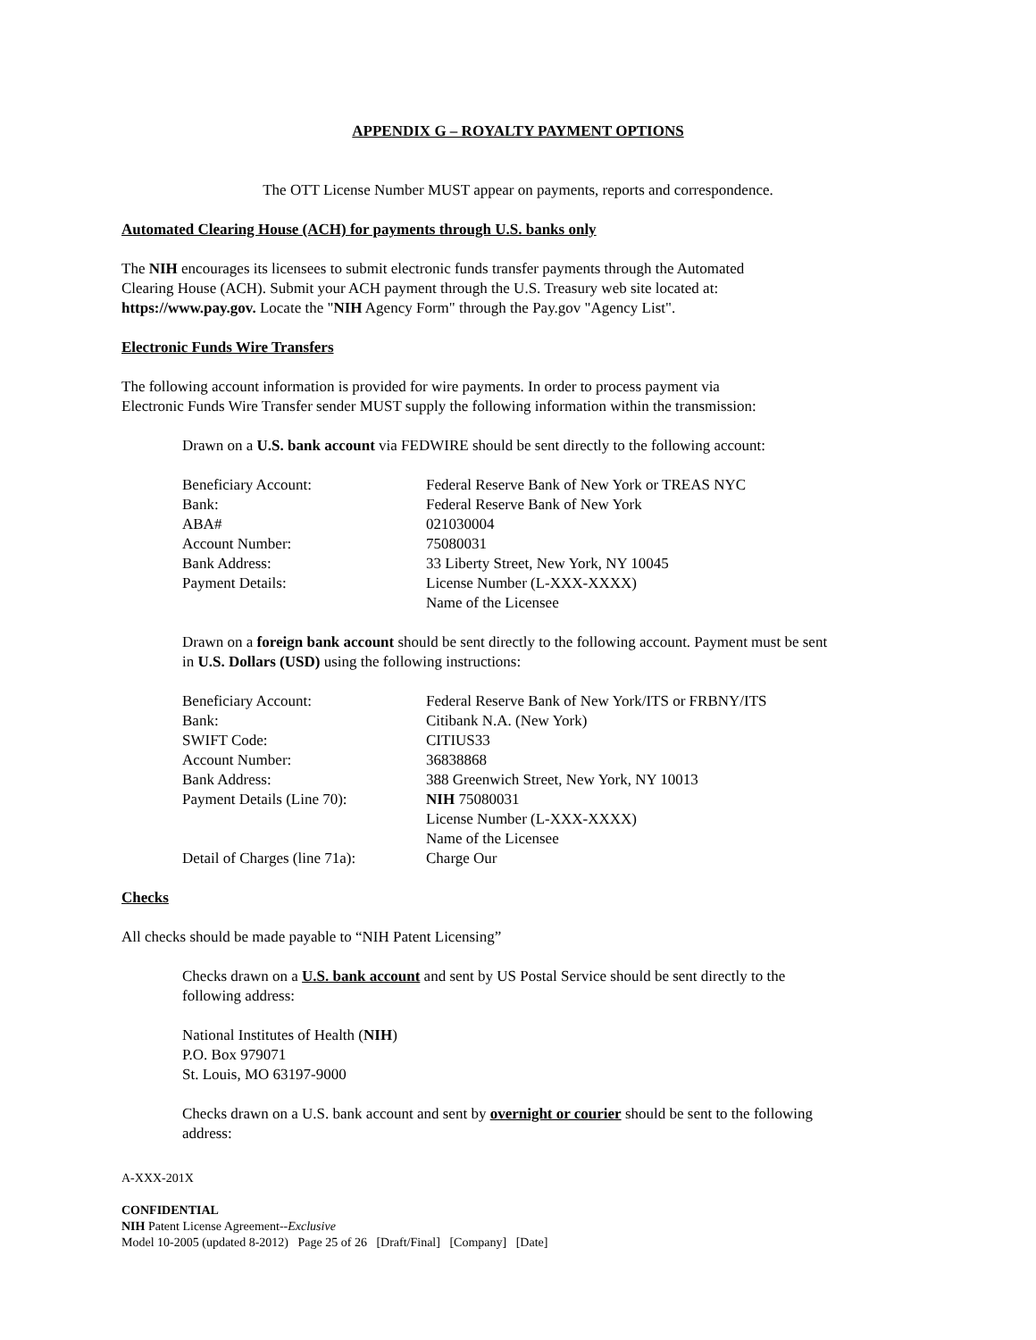APPENDIX G – ROYALTY PAYMENT OPTIONS
The OTT License Number MUST appear on payments, reports and correspondence.
Automated Clearing House (ACH) for payments through U.S. banks only
The NIH encourages its licensees to submit electronic funds transfer payments through the Automated
Clearing House (ACH). Submit your ACH payment through the U.S. Treasury web site located at:
https://www.pay.gov. Locate the "NIH Agency Form" through the Pay.gov "Agency List".
Electronic Funds Wire Transfers
The following account information is provided for wire payments. In order to process payment via
Electronic Funds Wire Transfer sender MUST supply the following information within the transmission:
Drawn on a U.S. bank account via FEDWIRE should be sent directly to the following account:
| Beneficiary Account: | Federal Reserve Bank of New York or TREAS NYC |
| Bank: | Federal Reserve Bank of New York |
| ABA# | 021030004 |
| Account Number: | 75080031 |
| Bank Address: | 33 Liberty Street, New York, NY 10045 |
| Payment Details: | License Number (L-XXX-XXXX) Name of the Licensee |
Drawn on a foreign bank account should be sent directly to the following account. Payment must be sent
in U.S. Dollars (USD) using the following instructions:
| Beneficiary Account: | Federal Reserve Bank of New York/ITS or FRBNY/ITS |
| Bank: | Citibank N.A. (New York) |
| SWIFT Code: | CITIUS33 |
| Account Number: | 36838868 |
| Bank Address: | 388 Greenwich Street, New York, NY 10013 |
| Payment Details (Line 70): | NIH 75080031 License Number (L-XXX-XXXX) Name of the Licensee |
| Detail of Charges (line 71a): | Charge Our |
Checks
All checks should be made payable to “NIH Patent Licensing”
Checks drawn on a U.S. bank account and sent by US Postal Service should be sent directly to the
following address:
National Institutes of Health (NIH)
P.O. Box 979071
St. Louis, MO 63197-9000
Checks drawn on a U.S. bank account and sent by overnight or courier should be sent to the following
address:
A-XXX-201X
CONFIDENTIAL
NIH Patent License Agreement--Exclusive
Model 10-2005 (updated 8-2012) Page 25 of 26 [Draft/Final] [Company] [Date]